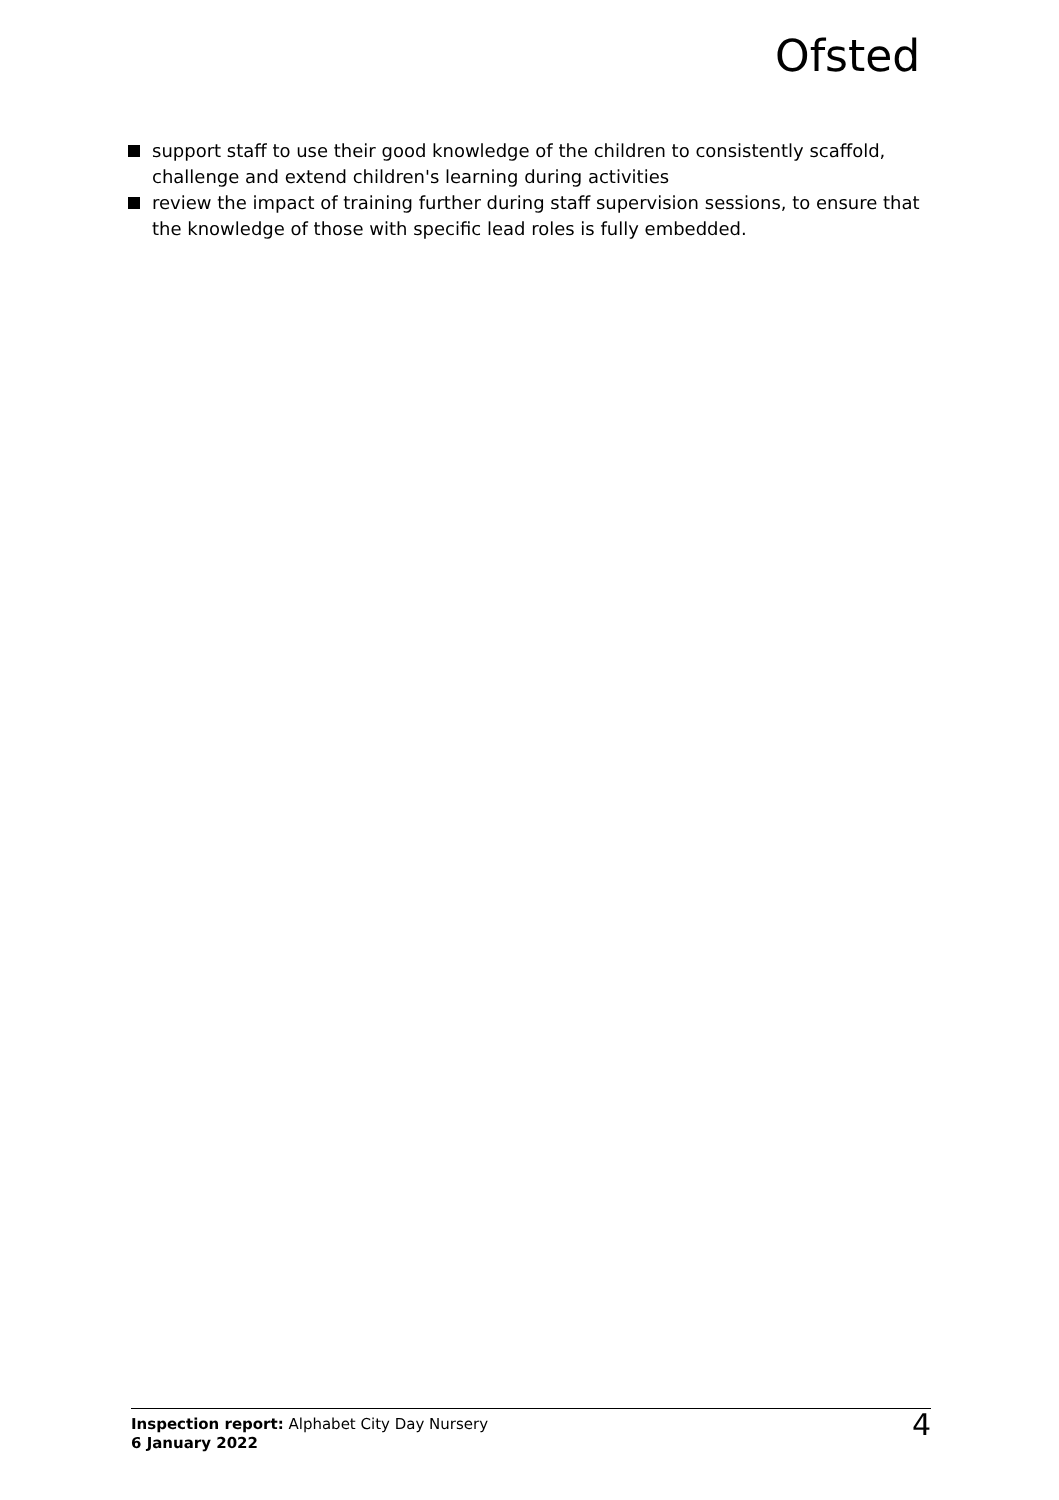Ofsted
support staff to use their good knowledge of the children to consistently scaffold, challenge and extend children's learning during activities
review the impact of training further during staff supervision sessions, to ensure that the knowledge of those with specific lead roles is fully embedded.
Inspection report: Alphabet City Day Nursery
6 January 2022
4